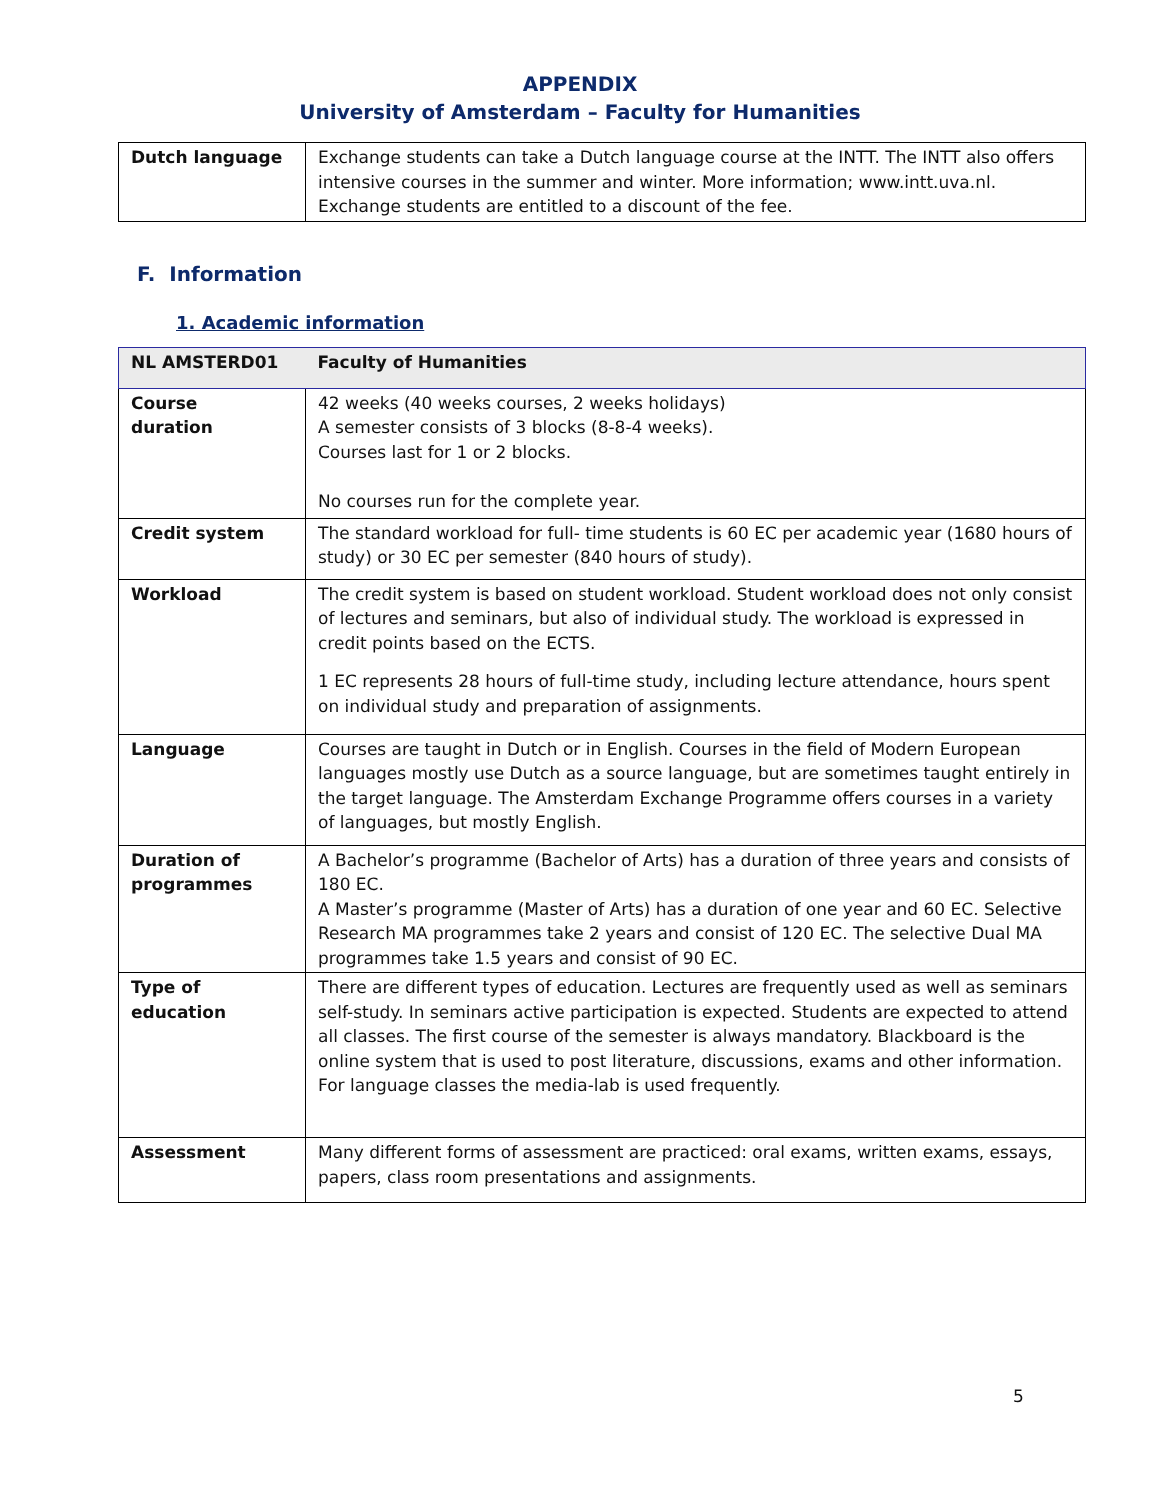APPENDIX
University of Amsterdam – Faculty for Humanities
| Dutch language | Exchange students can take a Dutch language course at the INTT. The INTT also offers intensive courses in the summer and winter. More information; www.intt.uva.nl. Exchange students are entitled to a discount of the fee. |
F. Information
1. Academic information
| NL AMSTERD01 | Faculty of Humanities |
| Course duration | 42 weeks (40 weeks courses, 2 weeks holidays) A semester consists of 3 blocks (8-8-4 weeks). Courses last for 1 or 2 blocks. No courses run for the complete year. |
| Credit system | The standard workload for full- time students is 60 EC per academic year (1680 hours of study) or 30 EC per semester (840 hours of study). |
| Workload | The credit system is based on student workload. Student workload does not only consist of lectures and seminars, but also of individual study. The workload is expressed in credit points based on the ECTS. 1 EC represents 28 hours of full-time study, including lecture attendance, hours spent on individual study and preparation of assignments. |
| Language | Courses are taught in Dutch or in English. Courses in the field of Modern European languages mostly use Dutch as a source language, but are sometimes taught entirely in the target language. The Amsterdam Exchange Programme offers courses in a variety of languages, but mostly English. |
| Duration of programmes | A Bachelor’s programme (Bachelor of Arts) has a duration of three years and consists of 180 EC. A Master’s programme (Master of Arts) has a duration of one year and 60 EC. Selective Research MA programmes take 2 years and consist of 120 EC. The selective Dual MA programmes take 1.5 years and consist of 90 EC. |
| Type of education | There are different types of education. Lectures are frequently used as well as seminars self-study. In seminars active participation is expected. Students are expected to attend all classes. The first course of the semester is always mandatory. Blackboard is the online system that is used to post literature, discussions, exams and other information. For language classes the media-lab is used frequently. |
| Assessment | Many different forms of assessment are practiced: oral exams, written exams, essays, papers, class room presentations and assignments. |
5